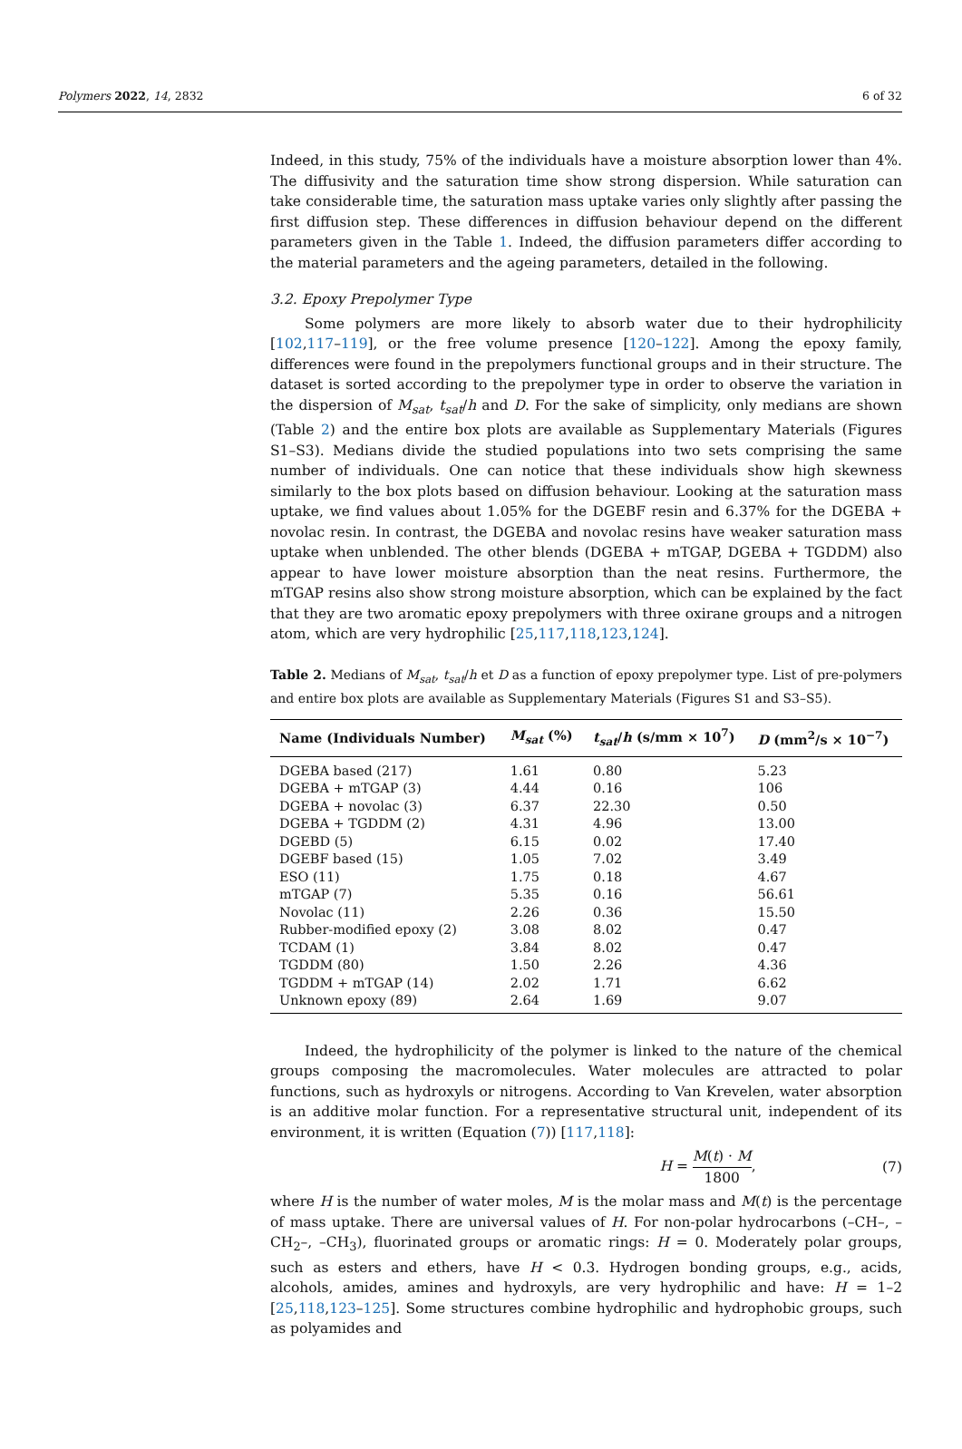Polymers 2022, 14, 2832 6 of 32
Indeed, in this study, 75% of the individuals have a moisture absorption lower than 4%. The diffusivity and the saturation time show strong dispersion. While saturation can take considerable time, the saturation mass uptake varies only slightly after passing the first diffusion step. These differences in diffusion behaviour depend on the different parameters given in the Table 1. Indeed, the diffusion parameters differ according to the material parameters and the ageing parameters, detailed in the following.
3.2. Epoxy Prepolymer Type
Some polymers are more likely to absorb water due to their hydrophilicity [102,117–119], or the free volume presence [120–122]. Among the epoxy family, differences were found in the prepolymers functional groups and in their structure. The dataset is sorted according to the prepolymer type in order to observe the variation in the dispersion of M<sub>sat</sub>, t<sub>sat</sub>/h and D. For the sake of simplicity, only medians are shown (Table 2) and the entire box plots are available as Supplementary Materials (Figures S1–S3). Medians divide the studied populations into two sets comprising the same number of individuals. One can notice that these individuals show high skewness similarly to the box plots based on diffusion behaviour. Looking at the saturation mass uptake, we find values about 1.05% for the DGEBF resin and 6.37% for the DGEBA + novolac resin. In contrast, the DGEBA and novolac resins have weaker saturation mass uptake when unblended. The other blends (DGEBA + mTGAP, DGEBA + TGDDM) also appear to have lower moisture absorption than the neat resins. Furthermore, the mTGAP resins also show strong moisture absorption, which can be explained by the fact that they are two aromatic epoxy prepolymers with three oxirane groups and a nitrogen atom, which are very hydrophilic [25,117,118,123,124].
Table 2. Medians of M<sub>sat</sub>, t<sub>sat</sub>/h et D as a function of epoxy prepolymer type. List of pre-polymers and entire box plots are available as Supplementary Materials (Figures S1 and S3–S5).
| Name (Individuals Number) | M<sub>sat</sub> (%) | t<sub>sat</sub> / h (s/mm × 10<sup>7</sup>) | D (mm<sup>2</sup>/s × 10<sup>−7</sup>) |
| --- | --- | --- | --- |
| DGEBA based (217) | 1.61 | 0.80 | 5.23 |
| DGEBA + mTGAP (3) | 4.44 | 0.16 | 106 |
| DGEBA + novolac (3) | 6.37 | 22.30 | 0.50 |
| DGEBA + TGDDM (2) | 4.31 | 4.96 | 13.00 |
| DGEBD (5) | 6.15 | 0.02 | 17.40 |
| DGEBF based (15) | 1.05 | 7.02 | 3.49 |
| ESO (11) | 1.75 | 0.18 | 4.67 |
| mTGAP (7) | 5.35 | 0.16 | 56.61 |
| Novolac (11) | 2.26 | 0.36 | 15.50 |
| Rubber-modified epoxy (2) | 3.08 | 8.02 | 0.47 |
| TCDAM (1) | 3.84 | 8.02 | 0.47 |
| TGDDM (80) | 1.50 | 2.26 | 4.36 |
| TGDDM + mTGAP (14) | 2.02 | 1.71 | 6.62 |
| Unknown epoxy (89) | 2.64 | 1.69 | 9.07 |
Indeed, the hydrophilicity of the polymer is linked to the nature of the chemical groups composing the macromolecules. Water molecules are attracted to polar functions, such as hydroxyls or nitrogens. According to Van Krevelen, water absorption is an additive molar function. For a representative structural unit, independent of its environment, it is written (Equation (7)) [117,118]:
H = M(t) · M 1800, (7)
where H is the number of water moles, M is the molar mass and M(t) is the percentage of mass uptake. There are universal values of H. For non-polar hydrocarbons (–CH–, –CH<sub>2</sub>–, –CH<sub>3</sub>), fluorinated groups or aromatic rings: H = 0. Moderately polar groups, such as esters and ethers, have H < 0.3. Hydrogen bonding groups, e.g., acids, alcohols, amides, amines and hydroxyls, are very hydrophilic and have: H = 1–2 [25,118,123–125]. Some structures combine hydrophilic and hydrophobic groups, such as polyamides and